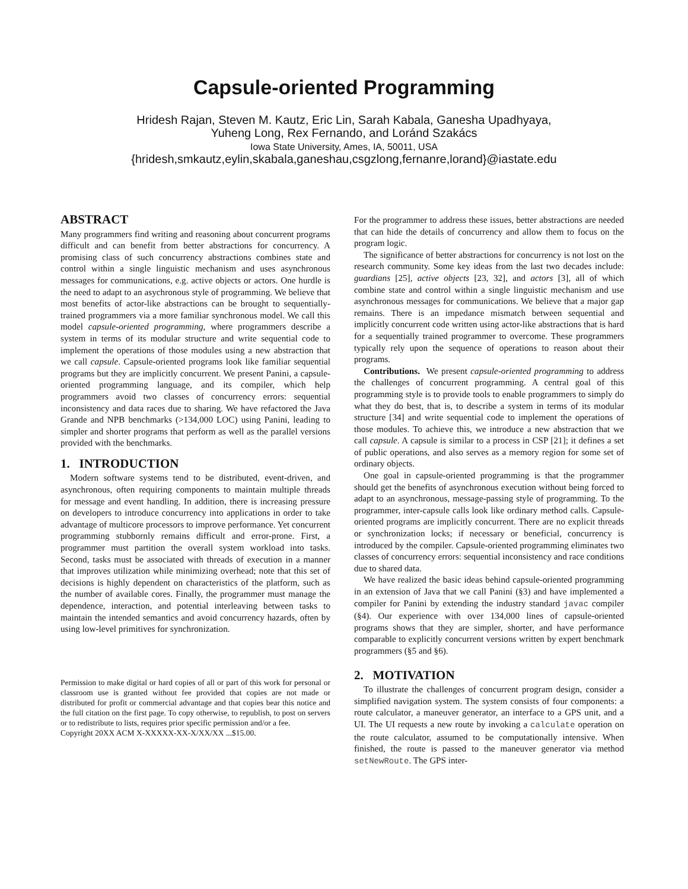Capsule-oriented Programming
Hridesh Rajan, Steven M. Kautz, Eric Lin, Sarah Kabala, Ganesha Upadhyaya,
Yuheng Long, Rex Fernando, and Loránd Szakács
Iowa State University, Ames, IA, 50011, USA
{hridesh,smkautz,eylin,skabala,ganeshau,csgzlong,fernanre,lorand}@iastate.edu
ABSTRACT
Many programmers find writing and reasoning about concurrent programs difficult and can benefit from better abstractions for concurrency. A promising class of such concurrency abstractions combines state and control within a single linguistic mechanism and uses asynchronous messages for communications, e.g. active objects or actors. One hurdle is the need to adapt to an asychronous style of programming. We believe that most benefits of actor-like abstractions can be brought to sequentially-trained programmers via a more familiar synchronous model. We call this model capsule-oriented programming, where programmers describe a system in terms of its modular structure and write sequential code to implement the operations of those modules using a new abstraction that we call capsule. Capsule-oriented programs look like familiar sequential programs but they are implicitly concurrent. We present Panini, a capsule-oriented programming language, and its compiler, which help programmers avoid two classes of concurrency errors: sequential inconsistency and data races due to sharing. We have refactored the Java Grande and NPB benchmarks (>134,000 LOC) using Panini, leading to simpler and shorter programs that perform as well as the parallel versions provided with the benchmarks.
1. INTRODUCTION
Modern software systems tend to be distributed, event-driven, and asynchronous, often requiring components to maintain multiple threads for message and event handling. In addition, there is increasing pressure on developers to introduce concurrency into applications in order to take advantage of multicore processors to improve performance. Yet concurrent programming stubbornly remains difficult and error-prone. First, a programmer must partition the overall system workload into tasks. Second, tasks must be associated with threads of execution in a manner that improves utilization while minimizing overhead; note that this set of decisions is highly dependent on characteristics of the platform, such as the number of available cores. Finally, the programmer must manage the dependence, interaction, and potential interleaving between tasks to maintain the intended semantics and avoid concurrency hazards, often by using low-level primitives for synchronization.
Permission to make digital or hard copies of all or part of this work for personal or classroom use is granted without fee provided that copies are not made or distributed for profit or commercial advantage and that copies bear this notice and the full citation on the first page. To copy otherwise, to republish, to post on servers or to redistribute to lists, requires prior specific permission and/or a fee.
Copyright 20XX ACM X-XXXXX-XX-X/XX/XX ...$15.00.
For the programmer to address these issues, better abstractions are needed that can hide the details of concurrency and allow them to focus on the program logic.
The significance of better abstractions for concurrency is not lost on the research community. Some key ideas from the last two decades include: guardians [25], active objects [23, 32], and actors [3], all of which combine state and control within a single linguistic mechanism and use asynchronous messages for communications. We believe that a major gap remains. There is an impedance mismatch between sequential and implicitly concurrent code written using actor-like abstractions that is hard for a sequentially trained programmer to overcome. These programmers typically rely upon the sequence of operations to reason about their programs.
Contributions. We present capsule-oriented programming to address the challenges of concurrent programming. A central goal of this programming style is to provide tools to enable programmers to simply do what they do best, that is, to describe a system in terms of its modular structure [34] and write sequential code to implement the operations of those modules. To achieve this, we introduce a new abstraction that we call capsule. A capsule is similar to a process in CSP [21]; it defines a set of public operations, and also serves as a memory region for some set of ordinary objects.
One goal in capsule-oriented programming is that the programmer should get the benefits of asynchronous execution without being forced to adapt to an asynchronous, message-passing style of programming. To the programmer, inter-capsule calls look like ordinary method calls. Capsule-oriented programs are implicitly concurrent. There are no explicit threads or synchronization locks; if necessary or beneficial, concurrency is introduced by the compiler. Capsule-oriented programming eliminates two classes of concurrency errors: sequential inconsistency and race conditions due to shared data.
We have realized the basic ideas behind capsule-oriented programming in an extension of Java that we call Panini (§3) and have implemented a compiler for Panini by extending the industry standard javac compiler (§4). Our experience with over 134,000 lines of capsule-oriented programs shows that they are simpler, shorter, and have performance comparable to explicitly concurrent versions written by expert benchmark programmers (§5 and §6).
2. MOTIVATION
To illustrate the challenges of concurrent program design, consider a simplified navigation system. The system consists of four components: a route calculator, a maneuver generator, an interface to a GPS unit, and a UI. The UI requests a new route by invoking a calculate operation on the route calculator, assumed to be computationally intensive. When finished, the route is passed to the maneuver generator via method setNewRoute. The GPS inter-